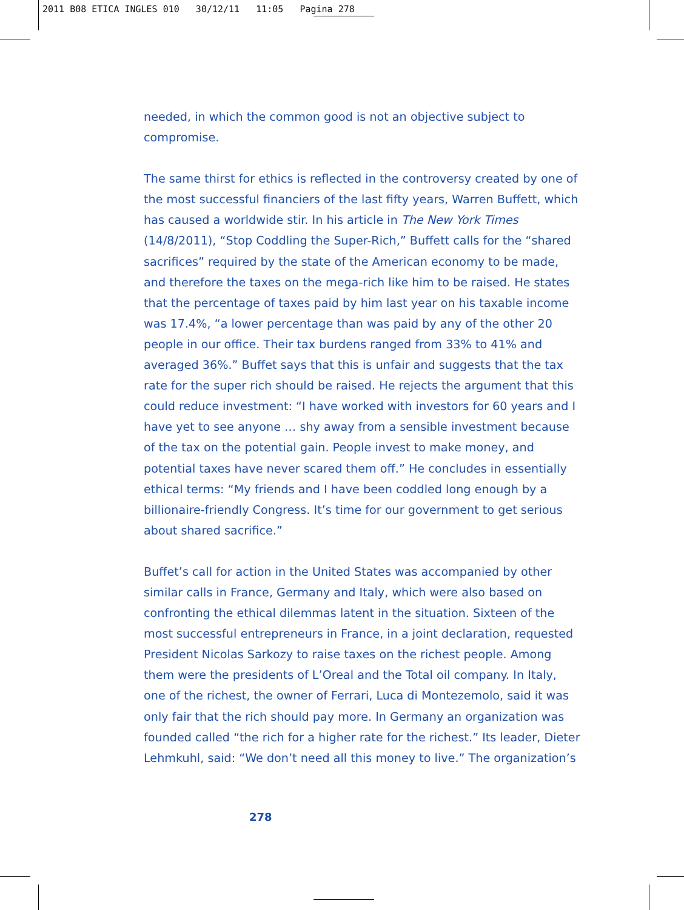2011 B08 ETICA INGLES 010 30/12/11 11:05 Pagina 278
needed, in which the common good is not an objective subject to compromise.
The same thirst for ethics is reflected in the controversy created by one of the most successful financiers of the last fifty years, Warren Buffett, which has caused a worldwide stir. In his article in The New York Times (14/8/2011), “Stop Coddling the Super-Rich,” Buffett calls for the “shared sacrifices” required by the state of the American economy to be made, and therefore the taxes on the mega-rich like him to be raised. He states that the percentage of taxes paid by him last year on his taxable income was 17.4%, “a lower percentage than was paid by any of the other 20 people in our office. Their tax burdens ranged from 33% to 41% and averaged 36%.” Buffet says that this is unfair and suggests that the tax rate for the super rich should be raised. He rejects the argument that this could reduce investment: “I have worked with investors for 60 years and I have yet to see anyone … shy away from a sensible investment because of the tax on the potential gain. People invest to make money, and potential taxes have never scared them off.” He concludes in essentially ethical terms: “My friends and I have been coddled long enough by a billionaire-friendly Congress. It’s time for our government to get serious about shared sacrifice.”
Buffet’s call for action in the United States was accompanied by other similar calls in France, Germany and Italy, which were also based on confronting the ethical dilemmas latent in the situation. Sixteen of the most successful entrepreneurs in France, in a joint declaration, requested President Nicolas Sarkozy to raise taxes on the richest people. Among them were the presidents of L’Oreal and the Total oil company. In Italy, one of the richest, the owner of Ferrari, Luca di Montezemolo, said it was only fair that the rich should pay more. In Germany an organization was founded called “the rich for a higher rate for the richest.” Its leader, Dieter Lehmkuhl, said: “We don’t need all this money to live.” The organization’s
278